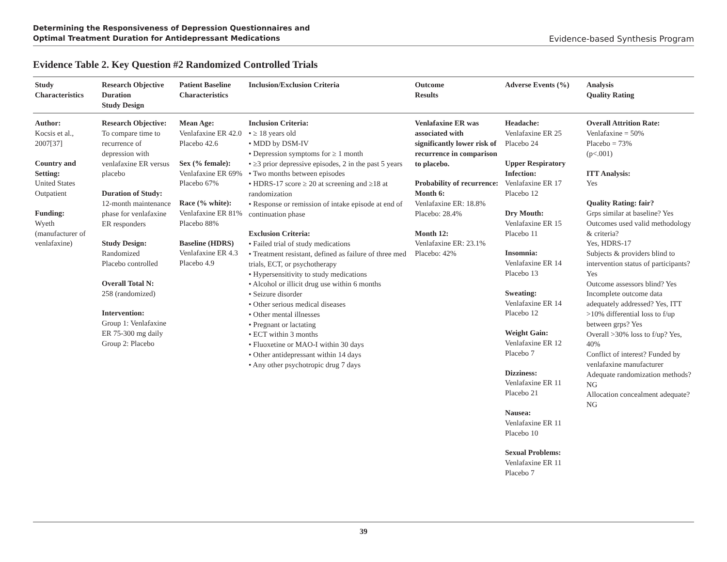Determining the Responsiveness of Depression Questionnaires and
Optimal Treatment Duration for Antidepressant Medications Evidence-based Synthesis Program
Evidence Table 2. Key Question #2 Randomized Controlled Trials
| Study Characteristics | Research Objective Duration Study Design | Patient Baseline Characteristics | Inclusion/Exclusion Criteria | Outcome Results | Adverse Events (%) | Analysis Quality Rating |
| --- | --- | --- | --- | --- | --- | --- |
| Author: Kocsis et al., 2007[37] Country and Setting: United States Outpatient Funding: Wyeth (manufacturer of venlafaxine) | Research Objective: To compare time to recurrence of depression with venlafaxine ER versus placebo Duration of Study: 12-month maintenance phase for venlafaxine ER responders Study Design: Randomized Placebo controlled Overall Total N: 258 (randomized) Intervention: Group 1: Venlafaxine ER 75-300 mg daily Group 2: Placebo | Mean Age: Venlafaxine ER 42.0 Placebo 42.6 Sex (% female): Venlafaxine ER 69% Placebo 67% Race (% white): Venlafaxine ER 81% Placebo 88% Baseline (HDRS) Venlafaxine ER 4.3 Placebo 4.9 | Inclusion Criteria: • ≥ 18 years old • MDD by DSM-IV • Depression symptoms for ≥ 1 month • ≥3 prior depressive episodes, 2 in the past 5 years • Two months between episodes • HDRS-17 score ≥ 20 at screening and ≥18 at randomization • Response or remission of intake episode at end of continuation phase Exclusion Criteria: • Failed trial of study medications • Treatment resistant, defined as failure of three med trials, ECT, or psychotherapy • Hypersensitivity to study medications • Alcohol or illicit drug use within 6 months • Seizure disorder • Other serious medical diseases • Other mental illnesses • Pregnant or lactating • ECT within 3 months • Fluoxetine or MAO-I within 30 days • Other antidepressant within 14 days • Any other psychotropic drug 7 days | Venlafaxine ER was associated with significantly lower risk of recurrence in comparison to placebo. Probability of recurrence: Month 6: Venlafaxine ER: 18.8% Placebo: 28.4% Month 12: Venlafaxine ER: 23.1% Placebo: 42% | Headache: Venlafaxine ER 25 Placebo 24 Upper Respiratory Infection: Venlafaxine ER 17 Placebo 12 Dry Mouth: Venlafaxine ER 15 Placebo 11 Insomnia: Venlafaxine ER 14 Placebo 13 Sweating: Venlafaxine ER 14 Placebo 12 Weight Gain: Venlafaxine ER 12 Placebo 7 Dizziness: Venlafaxine ER 11 Placebo 21 Nausea: Venlafaxine ER 11 Placebo 10 Sexual Problems: Venlafaxine ER 11 Placebo 7 | Overall Attrition Rate: Venlafaxine = 50% Placebo = 73% (p<.001) ITT Analysis: Yes Quality Rating: fair? Grps similar at baseline? Yes Outcomes used valid methodology & criteria? Yes, HDRS-17 Subjects & providers blind to intervention status of participants? Yes Outcome assessors blind? Yes Incomplete outcome data adequately addressed? Yes, ITT >10% differential loss to f/up between grps? Yes Overall >30% loss to f/up? Yes, 40% Conflict of interest? Funded by venlafaxine manufacturer Adequate randomization methods? NG Allocation concealment adequate? NG |
39